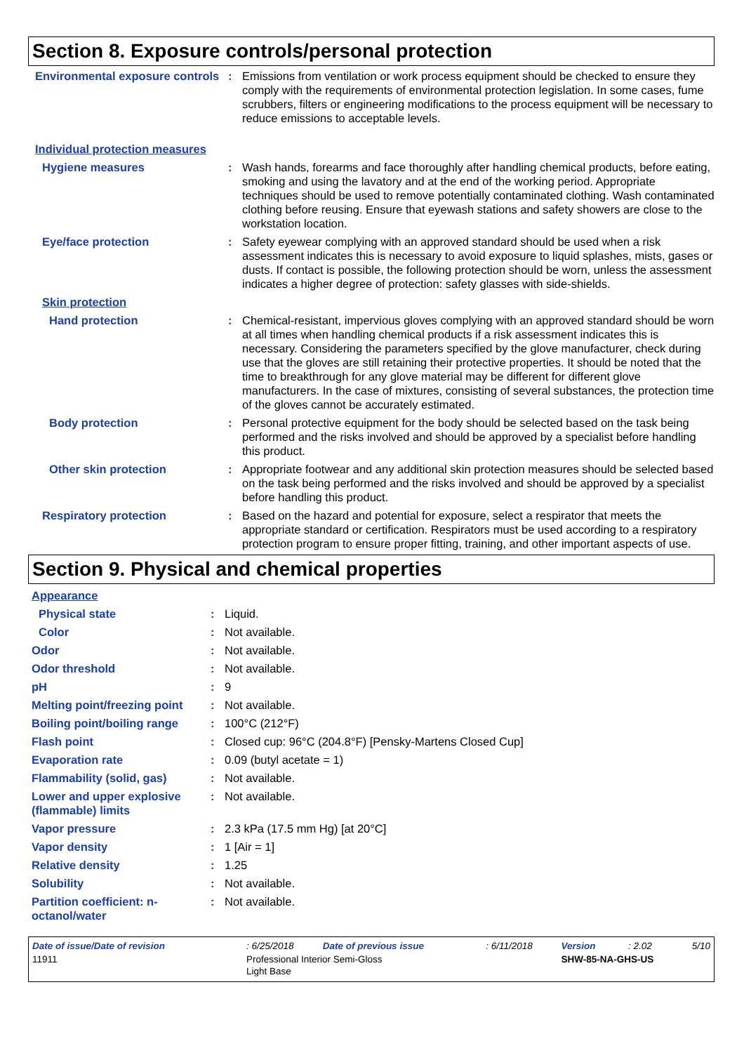Section 8. Exposure controls/personal protection
| Environmental exposure controls | : | Emissions from ventilation or work process equipment should be checked to ensure they comply with the requirements of environmental protection legislation. In some cases, fume scrubbers, filters or engineering modifications to the process equipment will be necessary to reduce emissions to acceptable levels. |
| Individual protection measures | | |
| Hygiene measures | : | Wash hands, forearms and face thoroughly after handling chemical products, before eating, smoking and using the lavatory and at the end of the working period. Appropriate techniques should be used to remove potentially contaminated clothing. Wash contaminated clothing before reusing. Ensure that eyewash stations and safety showers are close to the workstation location. |
| Eye/face protection | : | Safety eyewear complying with an approved standard should be used when a risk assessment indicates this is necessary to avoid exposure to liquid splashes, mists, gases or dusts. If contact is possible, the following protection should be worn, unless the assessment indicates a higher degree of protection: safety glasses with side-shields. |
| Skin protection | | |
| Hand protection | : | Chemical-resistant, impervious gloves complying with an approved standard should be worn at all times when handling chemical products if a risk assessment indicates this is necessary. Considering the parameters specified by the glove manufacturer, check during use that the gloves are still retaining their protective properties. It should be noted that the time to breakthrough for any glove material may be different for different glove manufacturers. In the case of mixtures, consisting of several substances, the protection time of the gloves cannot be accurately estimated. |
| Body protection | : | Personal protective equipment for the body should be selected based on the task being performed and the risks involved and should be approved by a specialist before handling this product. |
| Other skin protection | : | Appropriate footwear and any additional skin protection measures should be selected based on the task being performed and the risks involved and should be approved by a specialist before handling this product. |
| Respiratory protection | : | Based on the hazard and potential for exposure, select a respirator that meets the appropriate standard or certification. Respirators must be used according to a respiratory protection program to ensure proper fitting, training, and other important aspects of use. |
Section 9. Physical and chemical properties
| Appearance | | |
| Physical state | : | Liquid. |
| Color | : | Not available. |
| Odor | : | Not available. |
| Odor threshold | : | Not available. |
| pH | : | 9 |
| Melting point/freezing point | : | Not available. |
| Boiling point/boiling range | : | 100°C (212°F) |
| Flash point | : | Closed cup: 96°C (204.8°F) [Pensky-Martens Closed Cup] |
| Evaporation rate | : | 0.09 (butyl acetate = 1) |
| Flammability (solid, gas) | : | Not available. |
| Lower and upper explosive (flammable) limits | : | Not available. |
| Vapor pressure | : | 2.3 kPa (17.5 mm Hg) [at 20°C] |
| Vapor density | : | 1 [Air = 1] |
| Relative density | : | 1.25 |
| Solubility | : | Not available. |
| Partition coefficient: n-octanol/water | : | Not available. |
| Date of issue/Date of revision | : 6/25/2018 | Date of previous issue | : 6/11/2018 | Version | : 2.02 | 5/10 |
| 11911 | Professional Interior Semi-Gloss Light Base | | | SHW-85-NA-GHS-US | | |